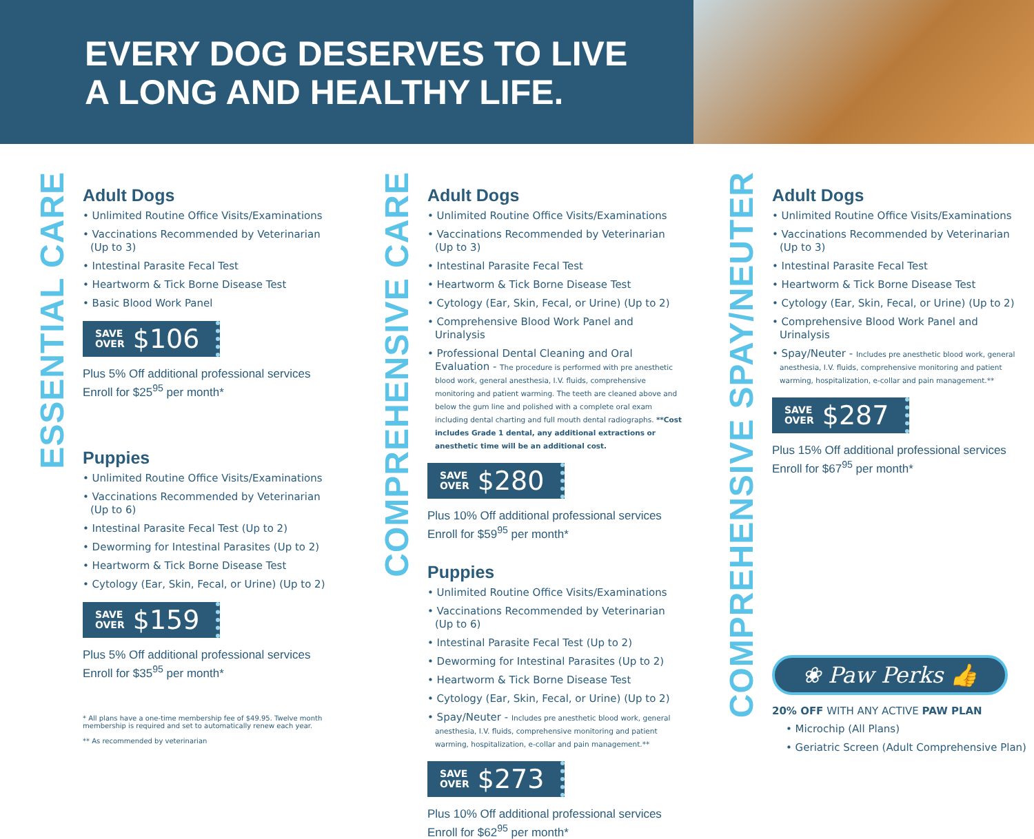EVERY DOG DESERVES TO LIVE
A LONG AND HEALTHY LIFE.
ESSENTIAL CARE
Adult Dogs
• Unlimited Routine Office Visits/Examinations
• Vaccinations Recommended by Veterinarian (Up to 3)
• Intestinal Parasite Fecal Test
• Heartworm & Tick Borne Disease Test
• Basic Blood Work Panel
SAVE
OVER $106
Plus 5% Off additional professional services
Enroll for $25<sup>95</sup> per month*
Puppies
• Unlimited Routine Office Visits/Examinations
• Vaccinations Recommended by Veterinarian (Up to 6)
• Intestinal Parasite Fecal Test (Up to 2)
• Deworming for Intestinal Parasites (Up to 2)
• Heartworm & Tick Borne Disease Test
• Cytology (Ear, Skin, Fecal, or Urine) (Up to 2)
SAVE
OVER $159
Plus 5% Off additional professional services
Enroll for $35<sup>95</sup> per month*
* All plans have a one-time membership fee of $49.95. Twelve month membership is required and set to automatically renew each year.
** As recommended by veterinarian
COMPREHENSIVE CARE
Adult Dogs
• Unlimited Routine Office Visits/Examinations
• Vaccinations Recommended by Veterinarian (Up to 3)
• Intestinal Parasite Fecal Test
• Heartworm & Tick Borne Disease Test
• Cytology (Ear, Skin, Fecal, or Urine) (Up to 2)
• Comprehensive Blood Work Panel and Urinalysis
• Professional Dental Cleaning and Oral Evaluation - The procedure is performed with pre anesthetic blood work, general anesthesia, I.V. fluids, comprehensive monitoring and patient warming. The teeth are cleaned above and below the gum line and polished with a complete oral exam including dental charting and full mouth dental radiographs. **Cost includes Grade 1 dental, any additional extractions or anesthetic time will be an additional cost.
SAVE
OVER $280
Plus 10% Off additional professional services
Enroll for $59<sup>95</sup> per month*
Puppies
• Unlimited Routine Office Visits/Examinations
• Vaccinations Recommended by Veterinarian (Up to 6)
• Intestinal Parasite Fecal Test (Up to 2)
• Deworming for Intestinal Parasites (Up to 2)
• Heartworm & Tick Borne Disease Test
• Cytology (Ear, Skin, Fecal, or Urine) (Up to 2)
• Spay/Neuter - Includes pre anesthetic blood work, general anesthesia, I.V. fluids, comprehensive monitoring and patient warming, hospitalization, e-collar and pain management.**
SAVE
OVER $273
Plus 10% Off additional professional services
Enroll for $62<sup>95</sup> per month*
COMPREHENSIVE SPAY/NEUTER
Adult Dogs
• Unlimited Routine Office Visits/Examinations
• Vaccinations Recommended by Veterinarian (Up to 3)
• Intestinal Parasite Fecal Test
• Heartworm & Tick Borne Disease Test
• Cytology (Ear, Skin, Fecal, or Urine) (Up to 2)
• Comprehensive Blood Work Panel and Urinalysis
• Spay/Neuter - Includes pre anesthetic blood work, general anesthesia, I.V. fluids, comprehensive monitoring and patient warming, hospitalization, e-collar and pain management.**
SAVE
OVER $287
Plus 15% Off additional professional services
Enroll for $67<sup>95</sup> per month*
❀ Paw Perks 👍
20% OFF WITH ANY ACTIVE PAW PLAN
• Microchip (All Plans)
• Geriatric Screen (Adult Comprehensive Plan)